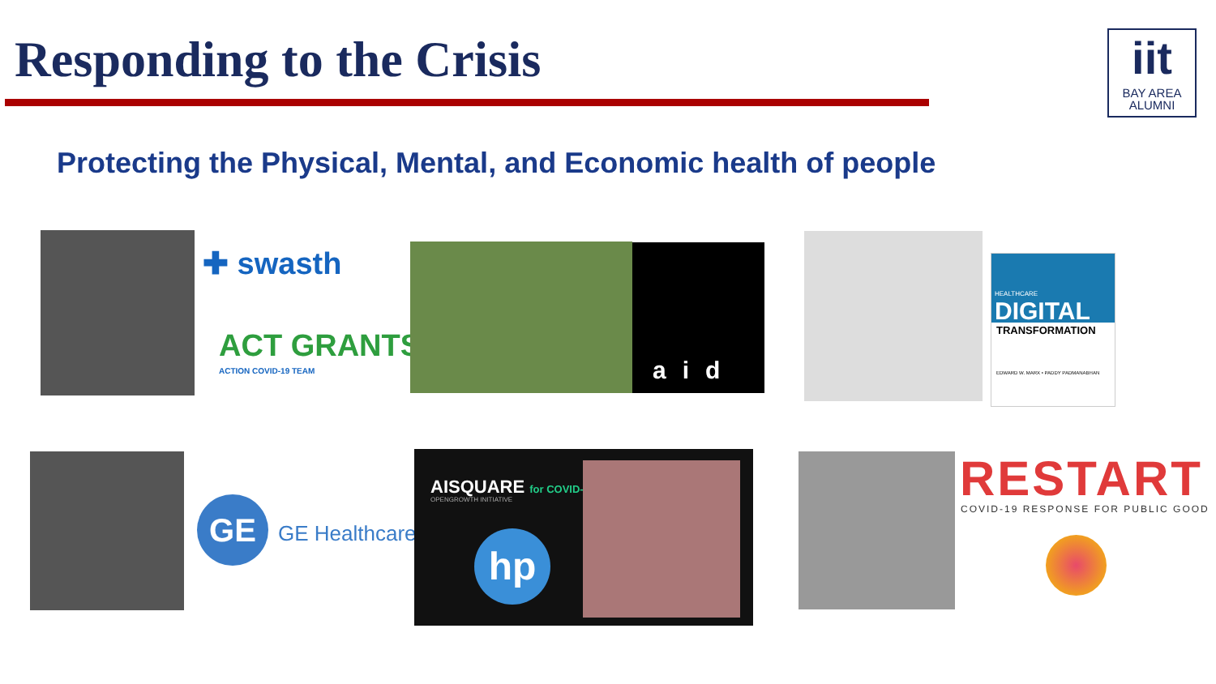Responding to the Crisis
iit
BAY AREA
ALUMNI
Protecting the Physical, Mental, and Economic health of people
✚ swasth
ACT GRANTS
ACTION COVID-19 TEAM aid
HEALTHCARE
DIGITAL
TRANSFORMATION
EDWARD W. MARX • PADDY PADMANABHAN
GE
GE Healthcare
AISQUARE for COVID-19
OPENGROWTH INITIATIVE
hp
RESTART
COVID-19 RESPONSE FOR PUBLIC GOOD